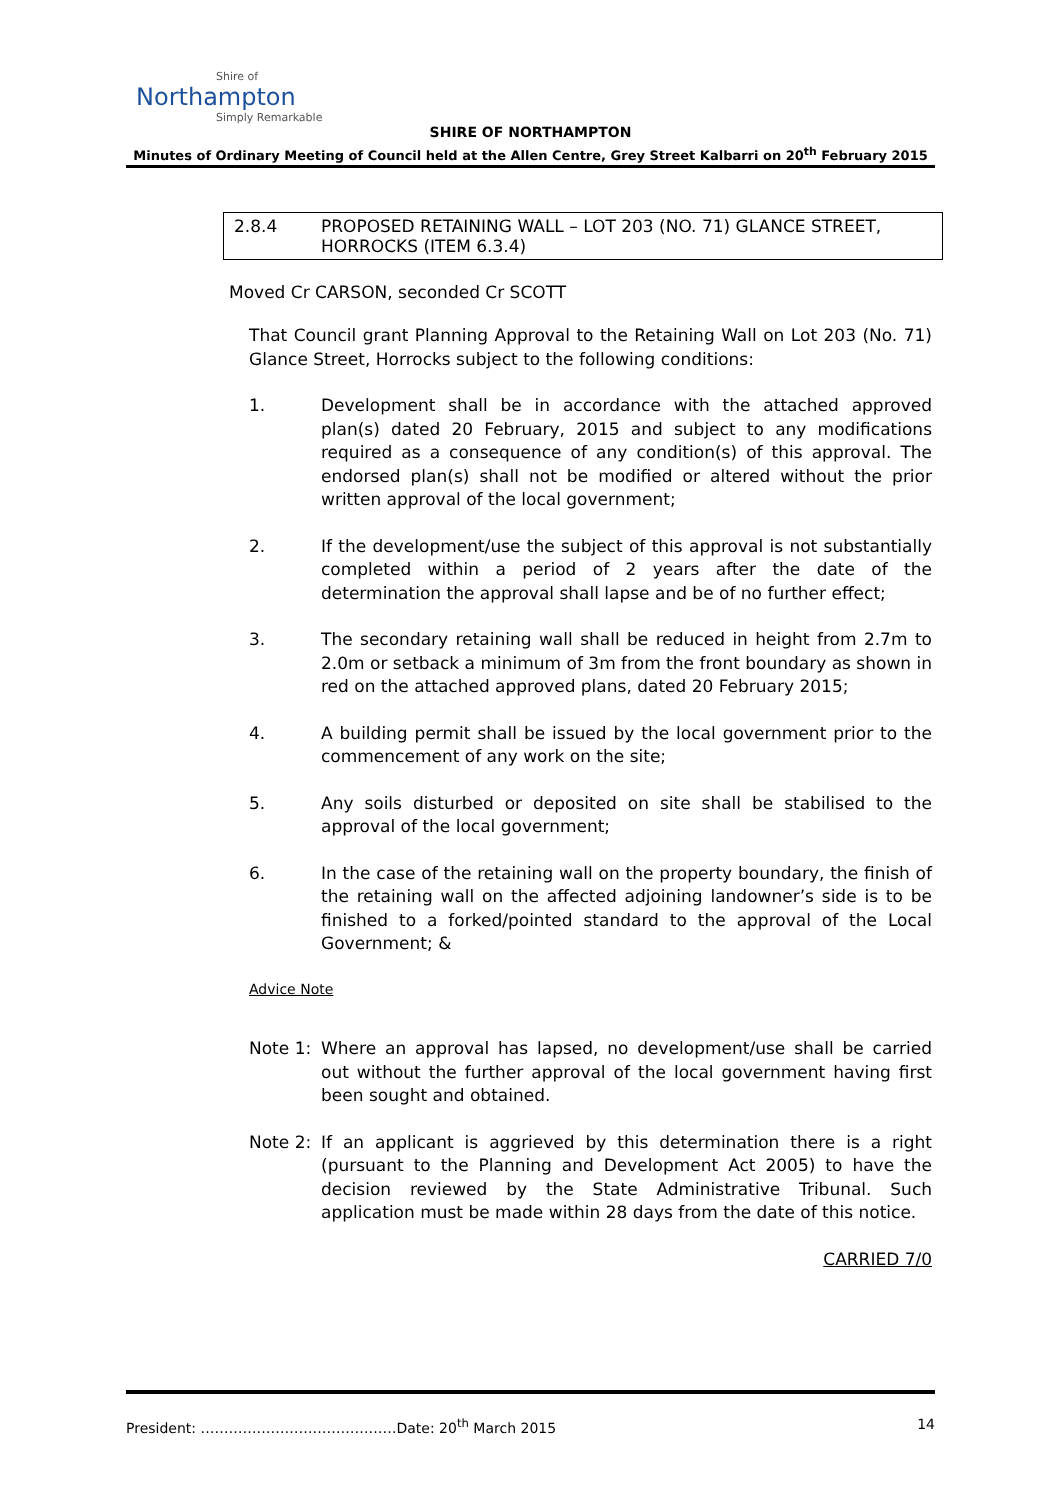Shire of
Northampton
Simply Remarkable
SHIRE OF NORTHAMPTON
Minutes of Ordinary Meeting of Council held at the Allen Centre, Grey Street Kalbarri on 20<sup>th</sup> February 2015
2.8.4 PROPOSED RETAINING WALL – LOT 203 (NO. 71) GLANCE STREET, HORROCKS (ITEM 6.3.4)
Moved Cr CARSON, seconded Cr SCOTT
That Council grant Planning Approval to the Retaining Wall on Lot 203 (No. 71) Glance Street, Horrocks subject to the following conditions:
1. Development shall be in accordance with the attached approved plan(s) dated 20 February, 2015 and subject to any modifications required as a consequence of any condition(s) of this approval. The endorsed plan(s) shall not be modified or altered without the prior written approval of the local government;
2. If the development/use the subject of this approval is not substantially completed within a period of 2 years after the date of the determination the approval shall lapse and be of no further effect;
3. The secondary retaining wall shall be reduced in height from 2.7m to 2.0m or setback a minimum of 3m from the front boundary as shown in red on the attached approved plans, dated 20 February 2015;
4. A building permit shall be issued by the local government prior to the commencement of any work on the site;
5. Any soils disturbed or deposited on site shall be stabilised to the approval of the local government;
6. In the case of the retaining wall on the property boundary, the finish of the retaining wall on the affected adjoining landowner’s side is to be finished to a forked/pointed standard to the approval of the Local Government; &
Advice Note
Note 1: Where an approval has lapsed, no development/use shall be carried out without the further approval of the local government having first been sought and obtained.
Note 2: If an applicant is aggrieved by this determination there is a right (pursuant to the Planning and Development Act 2005) to have the decision reviewed by the State Administrative Tribunal. Such application must be made within 28 days from the date of this notice.
CARRIED 7/0
President: ……………………………………Date: 20<sup>th</sup> March 2015 14